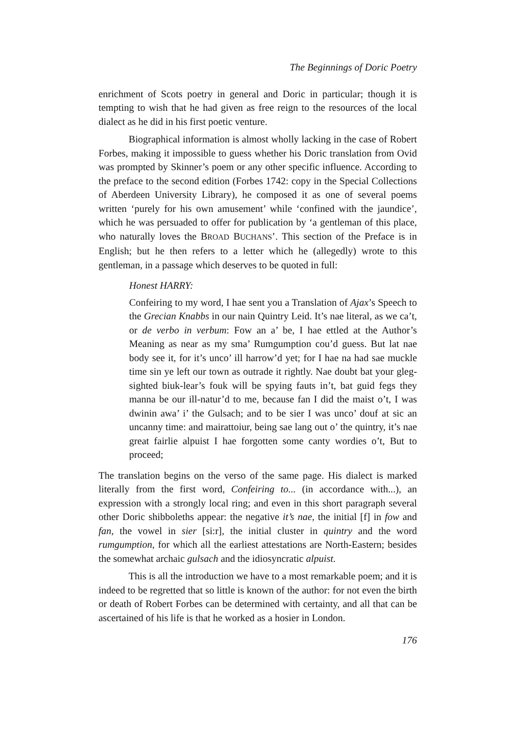The Beginnings of Doric Poetry
enrichment of Scots poetry in general and Doric in particular; though it is tempting to wish that he had given as free reign to the resources of the local dialect as he did in his first poetic venture.
Biographical information is almost wholly lacking in the case of Robert Forbes, making it impossible to guess whether his Doric translation from Ovid was prompted by Skinner’s poem or any other specific influence. According to the preface to the second edition (Forbes 1742: copy in the Special Collections of Aberdeen University Library), he composed it as one of several poems written ‘purely for his own amusement’ while ‘confined with the jaundice’, which he was persuaded to offer for publication by ‘a gentleman of this place, who naturally loves the BROAD BUCHANS’. This section of the Preface is in English; but he then refers to a letter which he (allegedly) wrote to this gentleman, in a passage which deserves to be quoted in full:
Honest HARRY:
Confeiring to my word, I hae sent you a Translation of Ajax’s Speech to the Grecian Knabbs in our nain Quintry Leid. It’s nae literal, as we ca’t, or de verbo in verbum: Fow an a’ be, I hae ettled at the Author’s Meaning as near as my sma’ Rumgumption cou’d guess. But lat nae body see it, for it’s unco’ ill harrow’d yet; for I hae na had sae muckle time sin ye left our town as outrade it rightly. Nae doubt bat your gleg-sighted biuk-lear’s fouk will be spying fauts in’t, bat guid fegs they manna be our ill-natur’d to me, because fan I did the maist o’t, I was dwinin awa’ i’ the Gulsach; and to be sier I was unco’ douf at sic an uncanny time: and mairattoiur, being sae lang out o’ the quintry, it’s nae great fairlie alpuist I hae forgotten some canty wordies o’t, But to proceed;
The translation begins on the verso of the same page. His dialect is marked literally from the first word, Confeiring to... (in accordance with...), an expression with a strongly local ring; and even in this short paragraph several other Doric shibboleths appear: the negative it’s nae, the initial [f] in fow and fan, the vowel in sier [si:r], the initial cluster in quintry and the word rumgumption, for which all the earliest attestations are North-Eastern; besides the somewhat archaic gulsach and the idiosyncratic alpuist.
This is all the introduction we have to a most remarkable poem; and it is indeed to be regretted that so little is known of the author: for not even the birth or death of Robert Forbes can be determined with certainty, and all that can be ascertained of his life is that he worked as a hosier in London.
176